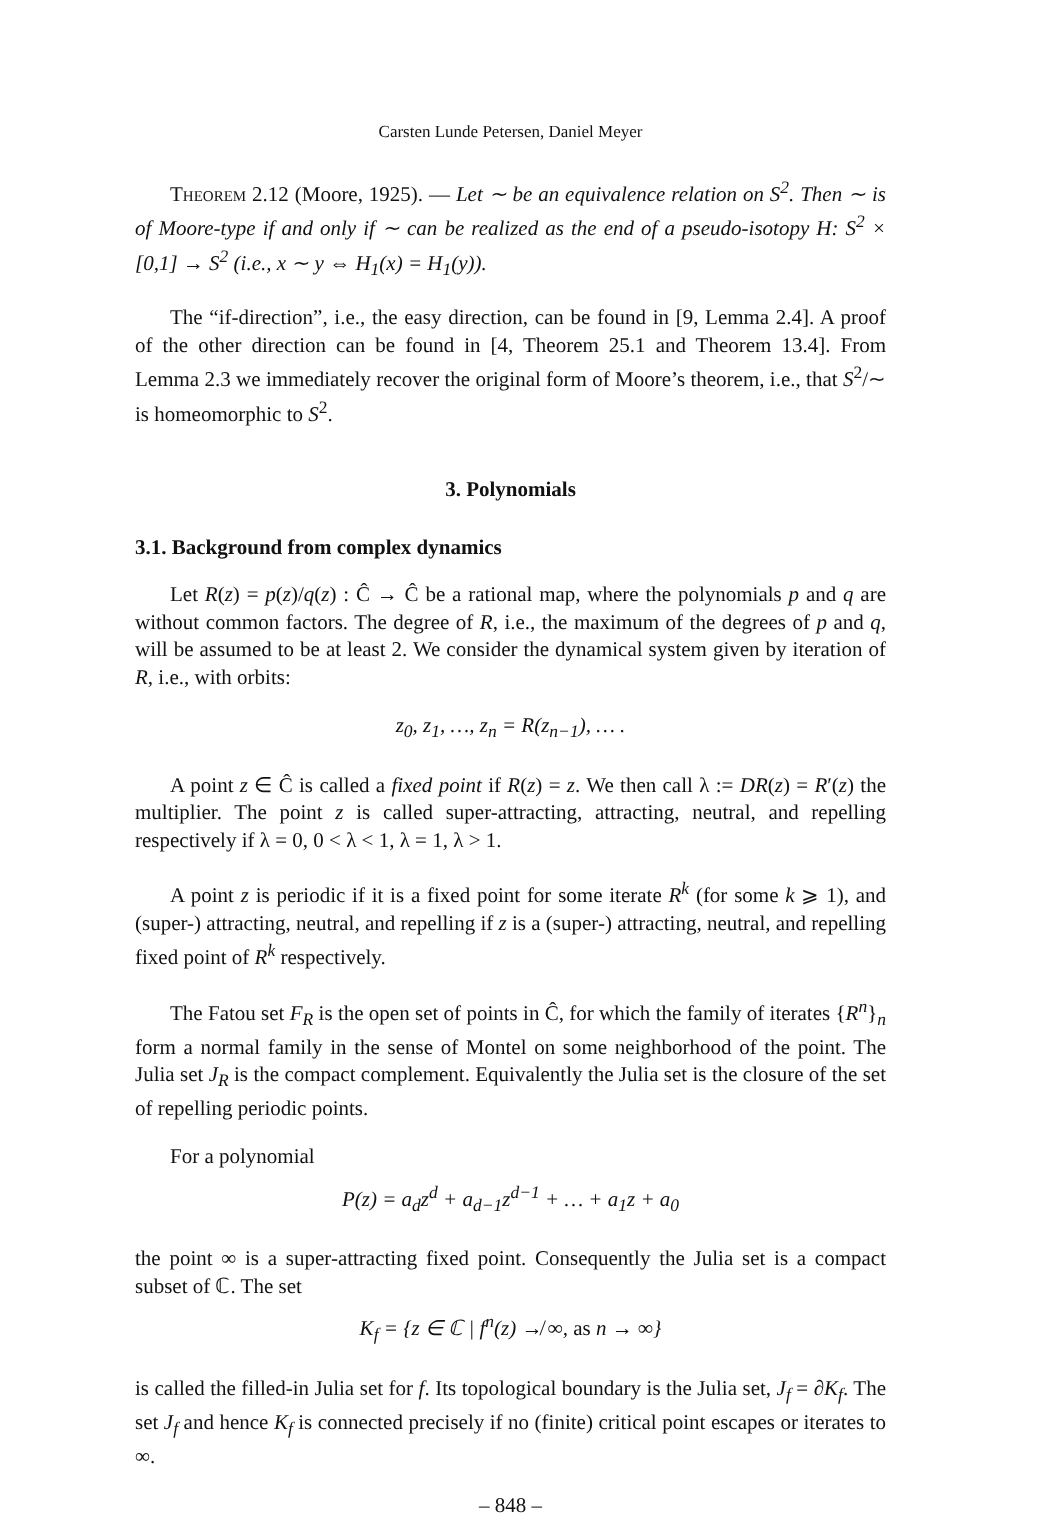Carsten Lunde Petersen, Daniel Meyer
Theorem 2.12 (Moore, 1925). — Let ∼ be an equivalence relation on S<sup>2</sup>. Then ∼ is of Moore-type if and only if ∼ can be realized as the end of a pseudo-isotopy H: S<sup>2</sup> × [0,1] → S<sup>2</sup> (i.e., x ∼ y ⇔ H<sub>1</sub>(x) = H<sub>1</sub>(y)).
The “if-direction”, i.e., the easy direction, can be found in [9, Lemma 2.4]. A proof of the other direction can be found in [4, Theorem 25.1 and Theorem 13.4]. From Lemma 2.3 we immediately recover the original form of Moore’s theorem, i.e., that S<sup>2</sup>/∼ is homeomorphic to S<sup>2</sup>.
3. Polynomials
3.1. Background from complex dynamics
Let R(z) = p(z)/q(z) : Ĉ → Ĉ be a rational map, where the polynomials p and q are without common factors. The degree of R, i.e., the maximum of the degrees of p and q, will be assumed to be at least 2. We consider the dynamical system given by iteration of R, i.e., with orbits:
z<sub>0</sub>, z<sub>1</sub>, …, z<sub>n</sub> = R(z<sub>n−1</sub>), … .
A point z ∈ Ĉ is called a fixed point if R(z) = z. We then call λ := DR(z) = R′(z) the multiplier. The point z is called super-attracting, attracting, neutral, and repelling respectively if λ = 0, 0 < λ < 1, λ = 1, λ > 1.
A point z is periodic if it is a fixed point for some iterate R<sup>k</sup> (for some k ⩾ 1), and (super-) attracting, neutral, and repelling if z is a (super-) attracting, neutral, and repelling fixed point of R<sup>k</sup> respectively.
The Fatou set F<sub>R</sub> is the open set of points in Ĉ, for which the family of iterates {R<sup>n</sup>}<sub>n</sub> form a normal family in the sense of Montel on some neighborhood of the point. The Julia set J<sub>R</sub> is the compact complement. Equivalently the Julia set is the closure of the set of repelling periodic points.
For a polynomial
P(z) = a<sub>d</sub>z<sup>d</sup> + a<sub>d−1</sub>z<sup>d−1</sup> + … + a<sub>1</sub>z + a<sub>0</sub>
the point ∞ is a super-attracting fixed point. Consequently the Julia set is a compact subset of ℂ. The set
K<sub>f</sub> = {z ∈ ℂ | f<sup>n</sup>(z) ↛ ∞, as n → ∞}
is called the filled-in Julia set for f. Its topological boundary is the Julia set, J<sub>f</sub> = ∂K<sub>f</sub>. The set J<sub>f</sub> and hence K<sub>f</sub> is connected precisely if no (finite) critical point escapes or iterates to ∞.
– 848 –